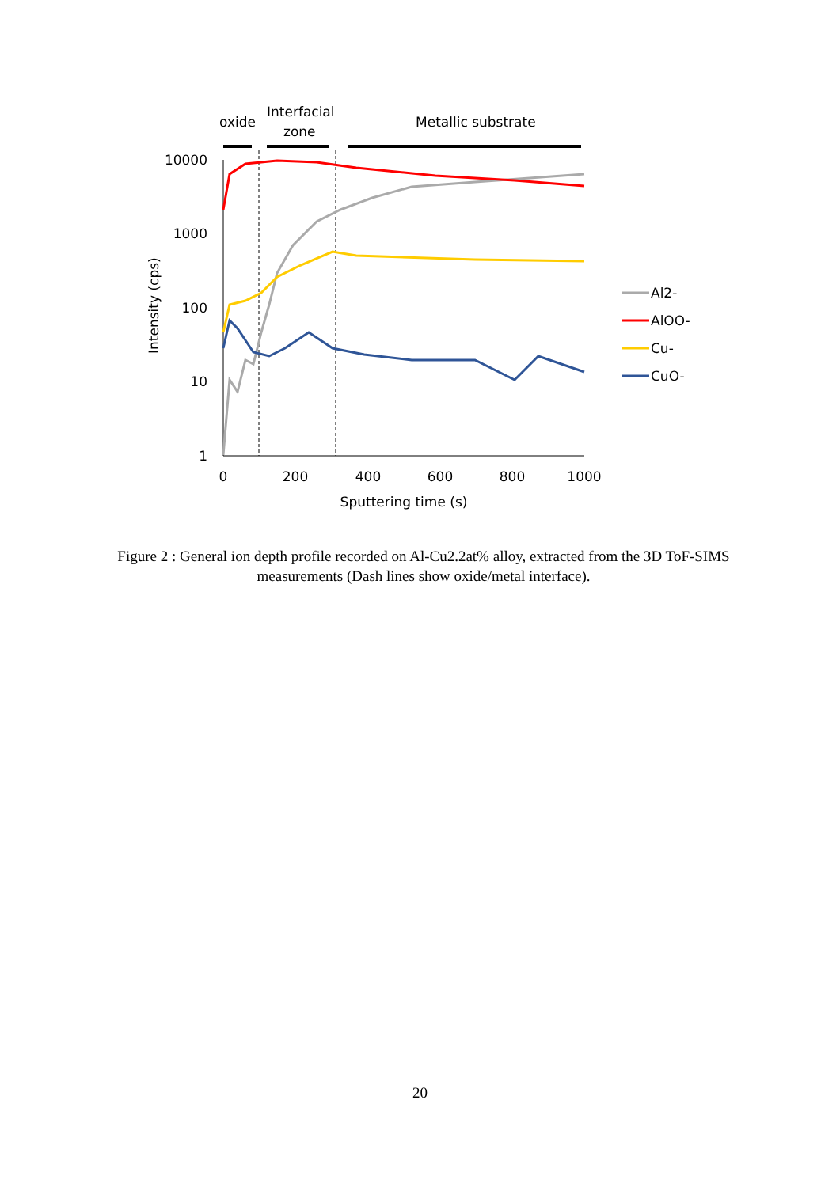oxide
Interfacial
zone
Metallic substrate
10000
1000
100
10
1
0
200
400
600
800
1000
Sputtering time (s)
Intensity (cps)
Al2-
AlOO-
Cu-
CuO-
Figure 2 : General ion depth profile recorded on Al-Cu2.2at% alloy, extracted from the 3D ToF-SIMS measurements (Dash lines show oxide/metal interface).
20